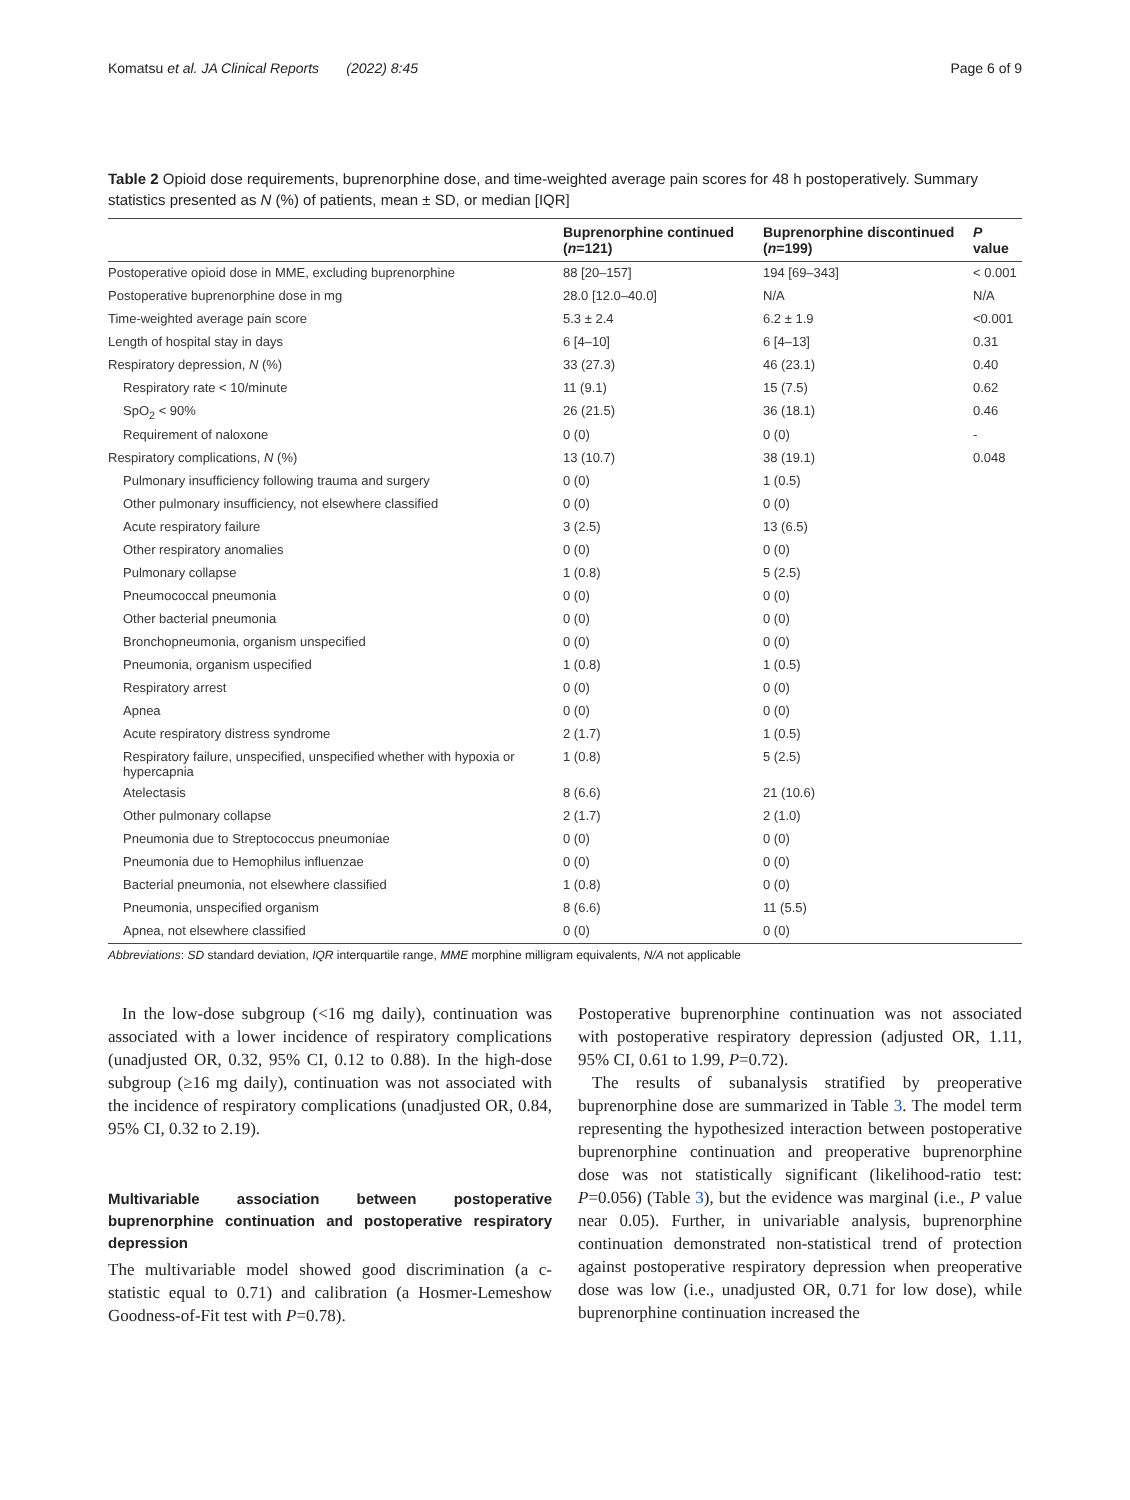Komatsu et al. JA Clinical Reports (2022) 8:45 Page 6 of 9
Table 2 Opioid dose requirements, buprenorphine dose, and time-weighted average pain scores for 48 h postoperatively. Summary statistics presented as N (%) of patients, mean ± SD, or median [IQR]
| | Buprenorphine continued ( n =121) | Buprenorphine discontinued ( n =199) | P value |
| --- | --- | --- | --- |
| Postoperative opioid dose in MME, excluding buprenorphine | 88 [20–157] | 194 [69–343] | < 0.001 |
| Postoperative buprenorphine dose in mg | 28.0 [12.0–40.0] | N/A | N/A |
| Time-weighted average pain score | 5.3 ± 2.4 | 6.2 ± 1.9 | <0.001 |
| Length of hospital stay in days | 6 [4–10] | 6 [4–13] | 0.31 |
| Respiratory depression, N (%) | 33 (27.3) | 46 (23.1) | 0.40 |
| Respiratory rate < 10/minute | 11 (9.1) | 15 (7.5) | 0.62 |
| SpO<sub>2</sub> < 90% | 26 (21.5) | 36 (18.1) | 0.46 |
| Requirement of naloxone | 0 (0) | 0 (0) | - |
| Respiratory complications, N (%) | 13 (10.7) | 38 (19.1) | 0.048 |
| Pulmonary insufficiency following trauma and surgery | 0 (0) | 1 (0.5) | |
| Other pulmonary insufficiency, not elsewhere classified | 0 (0) | 0 (0) | |
| Acute respiratory failure | 3 (2.5) | 13 (6.5) | |
| Other respiratory anomalies | 0 (0) | 0 (0) | |
| Pulmonary collapse | 1 (0.8) | 5 (2.5) | |
| Pneumococcal pneumonia | 0 (0) | 0 (0) | |
| Other bacterial pneumonia | 0 (0) | 0 (0) | |
| Bronchopneumonia, organism unspecified | 0 (0) | 0 (0) | |
| Pneumonia, organism uspecified | 1 (0.8) | 1 (0.5) | |
| Respiratory arrest | 0 (0) | 0 (0) | |
| Apnea | 0 (0) | 0 (0) | |
| Acute respiratory distress syndrome | 2 (1.7) | 1 (0.5) | |
| Respiratory failure, unspecified, unspecified whether with hypoxia or hypercapnia | 1 (0.8) | 5 (2.5) | |
| Atelectasis | 8 (6.6) | 21 (10.6) | |
| Other pulmonary collapse | 2 (1.7) | 2 (1.0) | |
| Pneumonia due to Streptococcus pneumoniae | 0 (0) | 0 (0) | |
| Pneumonia due to Hemophilus influenzae | 0 (0) | 0 (0) | |
| Bacterial pneumonia, not elsewhere classified | 1 (0.8) | 0 (0) | |
| Pneumonia, unspecified organism | 8 (6.6) | 11 (5.5) | |
| Apnea, not elsewhere classified | 0 (0) | 0 (0) | |
Abbreviations: SD standard deviation, IQR interquartile range, MME morphine milligram equivalents, N/A not applicable
In the low-dose subgroup (<16 mg daily), continuation was associated with a lower incidence of respiratory complications (unadjusted OR, 0.32, 95% CI, 0.12 to 0.88). In the high-dose subgroup (≥16 mg daily), continuation was not associated with the incidence of respiratory complications (unadjusted OR, 0.84, 95% CI, 0.32 to 2.19).
Multivariable association between postoperative buprenorphine continuation and postoperative respiratory depression
The multivariable model showed good discrimination (a c-statistic equal to 0.71) and calibration (a Hosmer-Lemeshow Goodness-of-Fit test with P=0.78).
Postoperative buprenorphine continuation was not associated with postoperative respiratory depression (adjusted OR, 1.11, 95% CI, 0.61 to 1.99, P=0.72).
The results of subanalysis stratified by preoperative buprenorphine dose are summarized in Table 3. The model term representing the hypothesized interaction between postoperative buprenorphine continuation and preoperative buprenorphine dose was not statistically significant (likelihood-ratio test: P=0.056) (Table 3), but the evidence was marginal (i.e., P value near 0.05). Further, in univariable analysis, buprenorphine continuation demonstrated non-statistical trend of protection against postoperative respiratory depression when preoperative dose was low (i.e., unadjusted OR, 0.71 for low dose), while buprenorphine continuation increased the